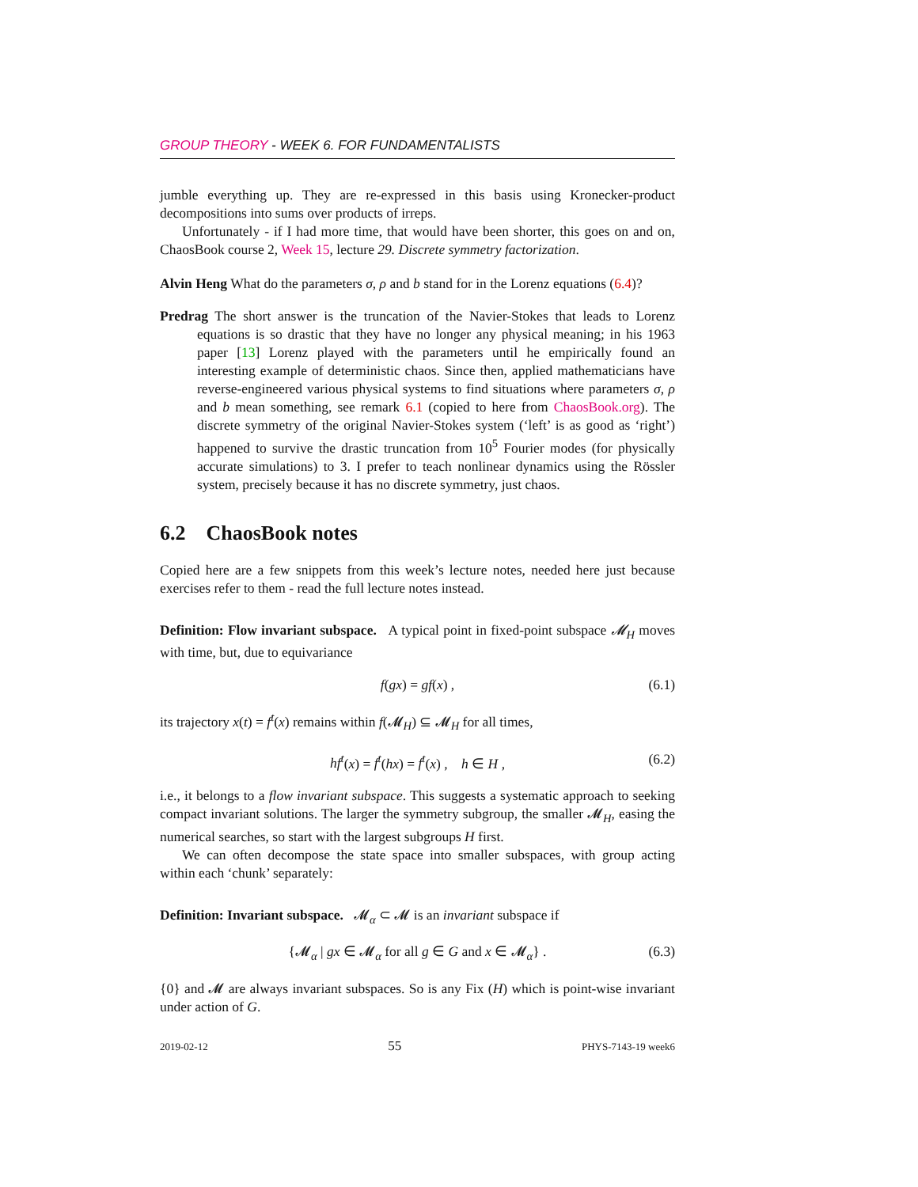GROUP THEORY - WEEK 6. FOR FUNDAMENTALISTS
jumble everything up. They are re-expressed in this basis using Kronecker-product decompositions into sums over products of irreps.
Unfortunately - if I had more time, that would have been shorter, this goes on and on, ChaosBook course 2, Week 15, lecture 29. Discrete symmetry factorization.
Alvin Heng What do the parameters σ, ρ and b stand for in the Lorenz equations (6.4)?
Predrag The short answer is the truncation of the Navier-Stokes that leads to Lorenz equations is so drastic that they have no longer any physical meaning; in his 1963 paper [13] Lorenz played with the parameters until he empirically found an interesting example of deterministic chaos. Since then, applied mathematicians have reverse-engineered various physical systems to find situations where parameters σ, ρ and b mean something, see remark 6.1 (copied to here from ChaosBook.org). The discrete symmetry of the original Navier-Stokes system (‘left’ is as good as ‘right’) happened to survive the drastic truncation from 10<sup>5</sup> Fourier modes (for physically accurate simulations) to 3. I prefer to teach nonlinear dynamics using the Rössler system, precisely because it has no discrete symmetry, just chaos.
6.2 ChaosBook notes
Copied here are a few snippets from this week’s lecture notes, needed here just because exercises refer to them - read the full lecture notes instead.
Definition: Flow invariant subspace. A typical point in fixed-point subspace 𝓜<sub>H</sub> moves with time, but, due to equivariance
f(gx) = gf(x) , (6.1)
its trajectory x(t) = f<sup>t</sup>(x) remains within f(𝓜<sub>H</sub>) ⊆ 𝓜<sub>H</sub> for all times,
hf<sup>t</sup>(x) = f<sup>t</sup>(hx) = f<sup>t</sup>(x) , h ∈ H , (6.2)
i.e., it belongs to a flow invariant subspace. This suggests a systematic approach to seeking compact invariant solutions. The larger the symmetry subgroup, the smaller 𝓜<sub>H</sub>, easing the numerical searches, so start with the largest subgroups H first.
We can often decompose the state space into smaller subspaces, with group acting within each ‘chunk’ separately:
Definition: Invariant subspace. 𝓜<sub>α</sub> ⊂ 𝓜 is an invariant subspace if
{𝓜<sub>α</sub> | gx ∈ 𝓜<sub>α</sub> for all g ∈ G and x ∈ 𝓜<sub>α</sub>} . (6.3)
{0} and 𝓜 are always invariant subspaces. So is any Fix (H) which is point-wise invariant under action of G.
2019-02-12 55 PHYS-7143-19 week6